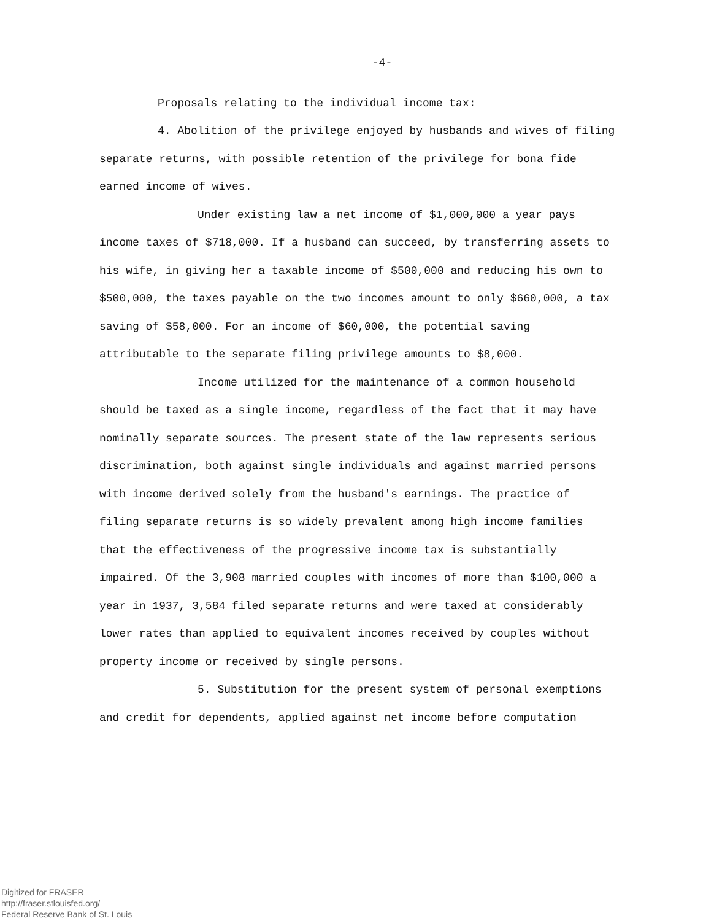-4-
Proposals relating to the individual income tax:
4. Abolition of the privilege enjoyed by husbands and wives of filing separate returns, with possible retention of the privilege for bona fide earned income of wives.
Under existing law a net income of $1,000,000 a year pays income taxes of $718,000. If a husband can succeed, by transferring assets to his wife, in giving her a taxable income of $500,000 and reducing his own to $500,000, the taxes payable on the two incomes amount to only $660,000, a tax saving of $58,000. For an income of $60,000, the potential saving attributable to the separate filing privilege amounts to $8,000.
Income utilized for the maintenance of a common household should be taxed as a single income, regardless of the fact that it may have nominally separate sources. The present state of the law represents serious discrimination, both against single individuals and against married persons with income derived solely from the husband's earnings. The practice of filing separate returns is so widely prevalent among high income families that the effectiveness of the progressive income tax is substantially impaired. Of the 3,908 married couples with incomes of more than $100,000 a year in 1937, 3,584 filed separate returns and were taxed at considerably lower rates than applied to equivalent incomes received by couples without property income or received by single persons.
5. Substitution for the present system of personal exemptions and credit for dependents, applied against net income before computation
Digitized for FRASER
http://fraser.stlouisfed.org/
Federal Reserve Bank of St. Louis